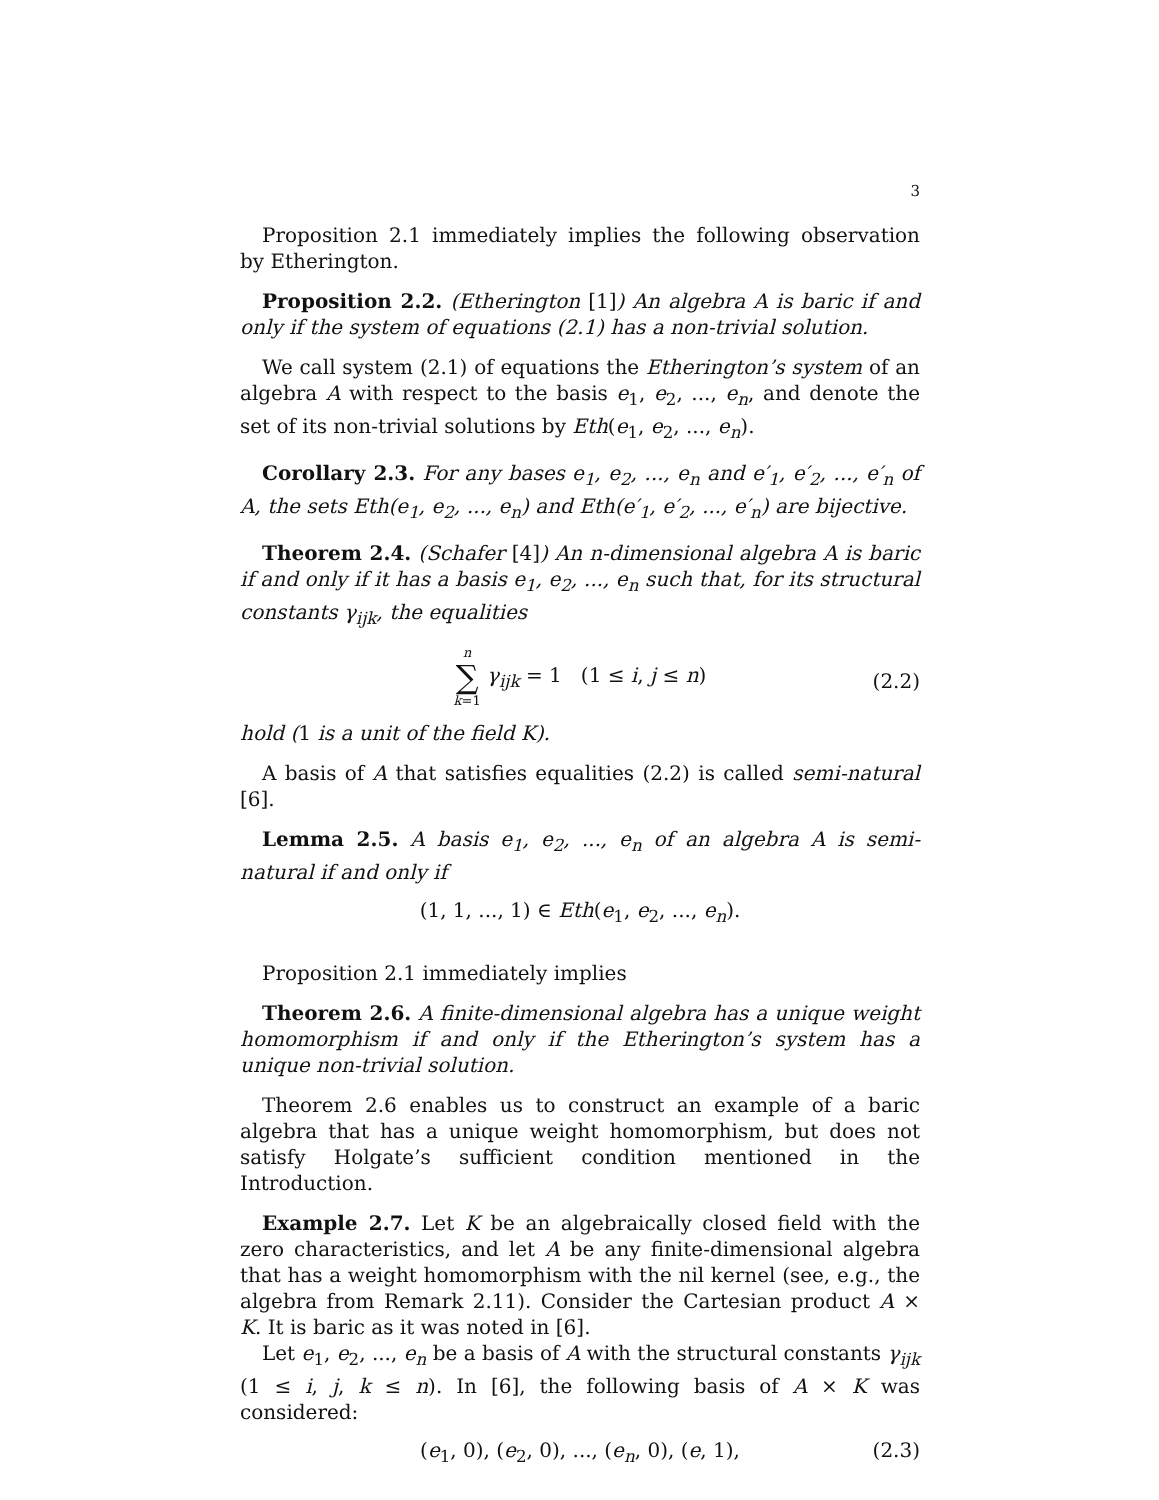3
Proposition 2.1 immediately implies the following observation by Etherington.
Proposition 2.2. (Etherington [1]) An algebra A is baric if and only if the system of equations (2.1) has a non-trivial solution.
We call system (2.1) of equations the Etherington’s system of an algebra A with respect to the basis e<sub>1</sub>, e<sub>2</sub>, ..., e<sub>n</sub>, and denote the set of its non-trivial solutions by Eth(e<sub>1</sub>, e<sub>2</sub>, ..., e<sub>n</sub>).
Corollary 2.3. For any bases e<sub>1</sub>, e<sub>2</sub>, ..., e<sub>n</sub> and e′<sub>1</sub>, e′<sub>2</sub>, ..., e′<sub>n</sub> of A, the sets Eth(e<sub>1</sub>, e<sub>2</sub>, ..., e<sub>n</sub>) and Eth(e′<sub>1</sub>, e′<sub>2</sub>, ..., e′<sub>n</sub>) are bijective.
Theorem 2.4. (Schafer [4]) An n-dimensional algebra A is baric if and only if it has a basis e<sub>1</sub>, e<sub>2</sub>, ..., e<sub>n</sub> such that, for its structural constants γ<sub>ijk</sub>, the equalities
n
∑
k=1 γ<sub>ijk</sub> = 1 (1 ≤ i, j ≤ n)
(2.2)
hold (1 is a unit of the field K).
A basis of A that satisfies equalities (2.2) is called semi-natural [6].
Lemma 2.5. A basis e<sub>1</sub>, e<sub>2</sub>, ..., e<sub>n</sub> of an algebra A is semi-natural if and only if
(1, 1, ..., 1) ∈ Eth(e<sub>1</sub>, e<sub>2</sub>, ..., e<sub>n</sub>).
Proposition 2.1 immediately implies
Theorem 2.6. A finite-dimensional algebra has a unique weight homomorphism if and only if the Etherington’s system has a unique non-trivial solution.
Theorem 2.6 enables us to construct an example of a baric algebra that has a unique weight homomorphism, but does not satisfy Holgate’s sufficient condition mentioned in the Introduction.
Example 2.7. Let K be an algebraically closed field with the zero characteristics, and let A be any finite-dimensional algebra that has a weight homomorphism with the nil kernel (see, e.g., the algebra from Remark 2.11). Consider the Cartesian product A × K. It is baric as it was noted in [6].
Let e<sub>1</sub>, e<sub>2</sub>, ..., e<sub>n</sub> be a basis of A with the structural constants γ<sub>ijk</sub> (1 ≤ i, j, k ≤ n). In [6], the following basis of A × K was considered:
(e<sub>1</sub>, 0), (e<sub>2</sub>, 0), ..., (e<sub>n</sub>, 0), (e, 1), (2.3)